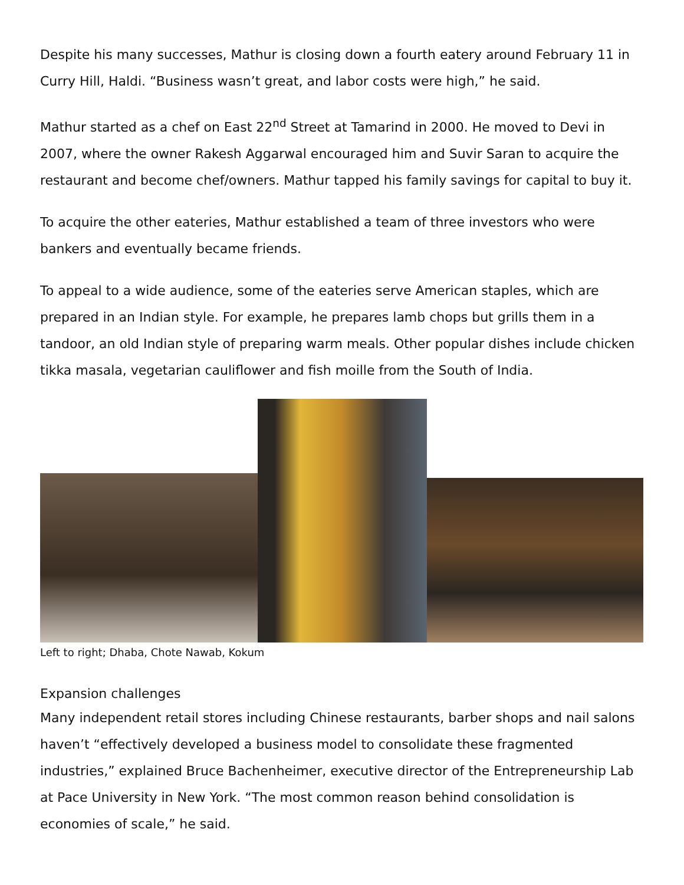Despite his many successes, Mathur is closing down a fourth eatery around February 11 in Curry Hill, Haldi. “Business wasn’t great, and labor costs were high,” he said.
Mathur started as a chef on East 22<sup>nd</sup> Street at Tamarind in 2000. He moved to Devi in 2007, where the owner Rakesh Aggarwal encouraged him and Suvir Saran to acquire the restaurant and become chef/owners. Mathur tapped his family savings for capital to buy it.
To acquire the other eateries, Mathur established a team of three investors who were bankers and eventually became friends.
To appeal to a wide audience, some of the eateries serve American staples, which are prepared in an Indian style. For example, he prepares lamb chops but grills them in a tandoor, an old Indian style of preparing warm meals. Other popular dishes include chicken tikka masala, vegetarian cauliflower and fish moille from the South of India.
Left to right; Dhaba, Chote Nawab, Kokum
Expansion challenges
Many independent retail stores including Chinese restaurants, barber shops and nail salons haven’t “effectively developed a business model to consolidate these fragmented industries,” explained Bruce Bachenheimer, executive director of the Entrepreneurship Lab at Pace University in New York. “The most common reason behind consolidation is economies of scale,” he said.